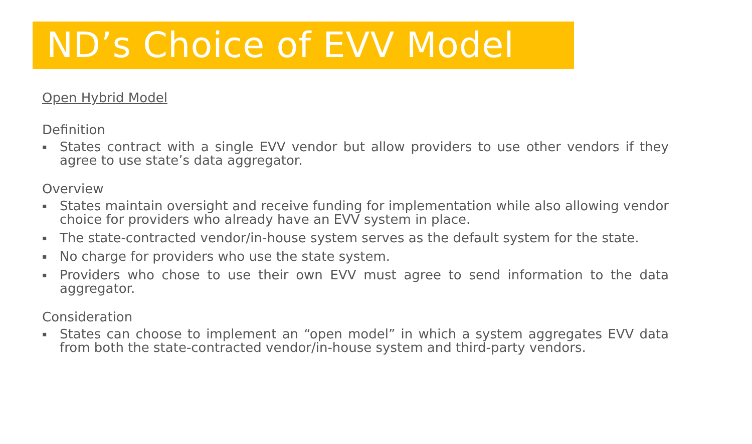ND’s Choice of EVV Model
Open Hybrid Model
Definition
▪ States contract with a single EVV vendor but allow providers to use other vendors if they agree to use state’s data aggregator.
Overview
▪ States maintain oversight and receive funding for implementation while also allowing vendor choice for providers who already have an EVV system in place.
▪ The state-contracted vendor/in-house system serves as the default system for the state.
▪ No charge for providers who use the state system.
▪ Providers who chose to use their own EVV must agree to send information to the data aggregator.
Consideration
▪ States can choose to implement an “open model” in which a system aggregates EVV data from both the state-contracted vendor/in-house system and third-party vendors.